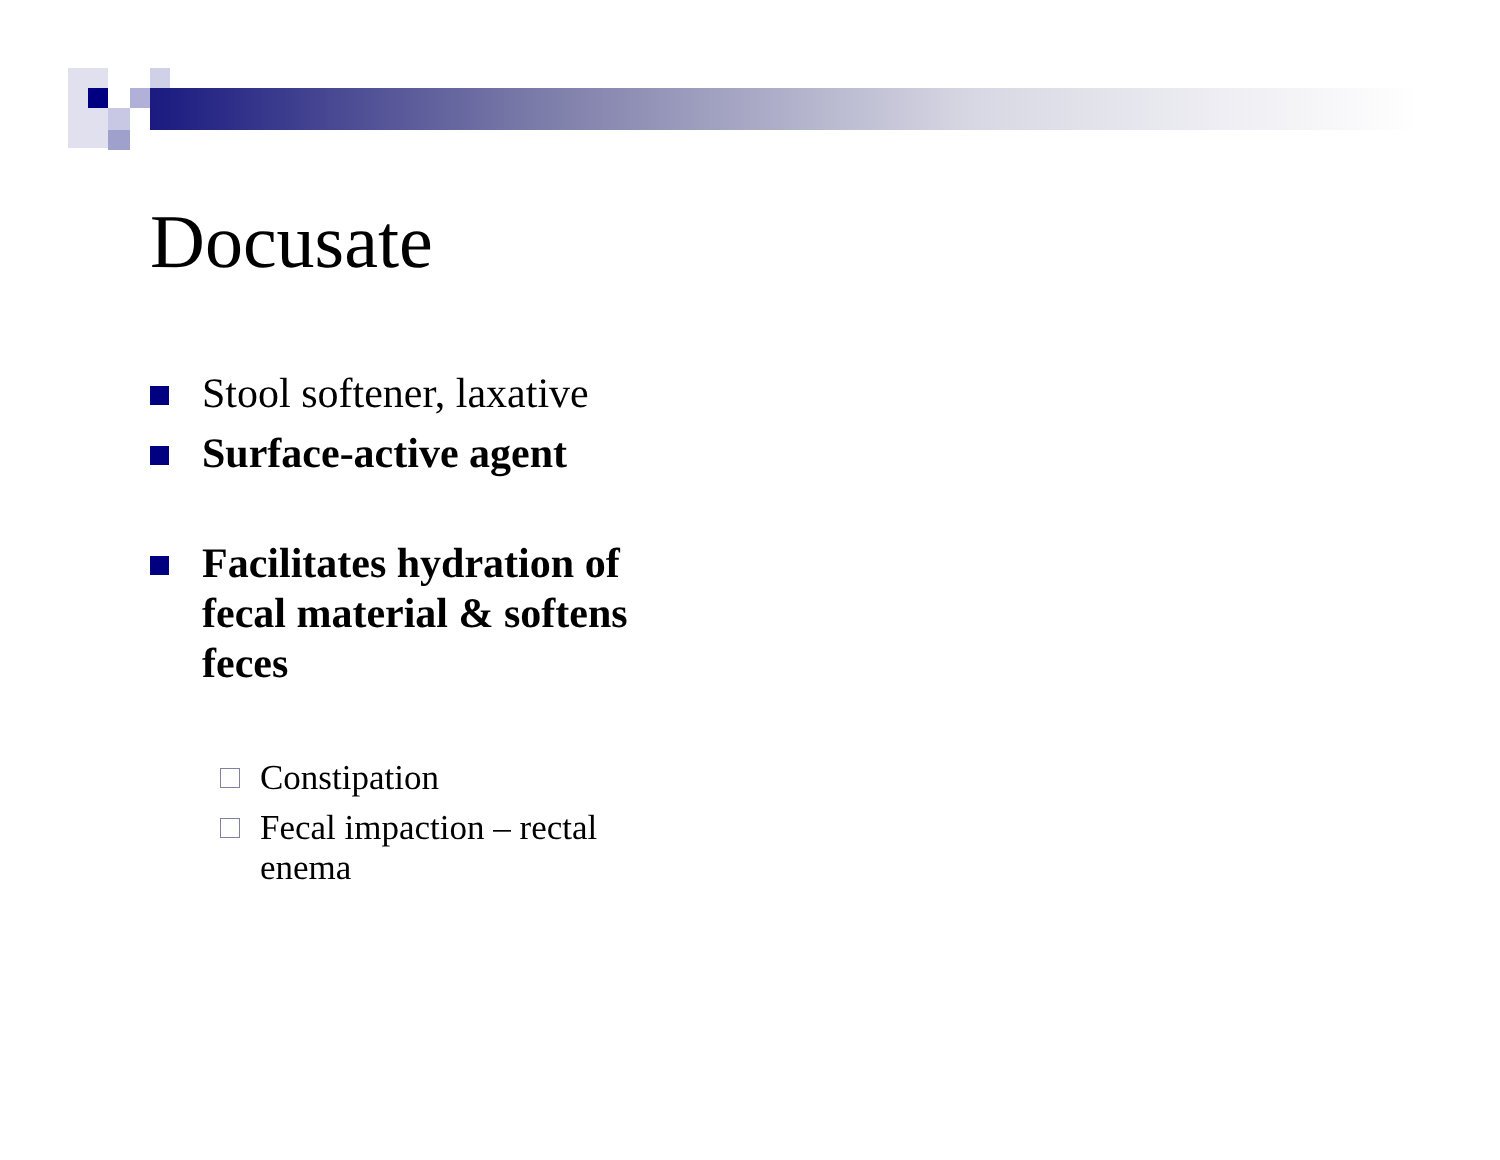Docusate
Stool softener, laxative
Surface-active agent
Facilitates hydration of fecal material & softens feces
Constipation
Fecal impaction – rectal enema